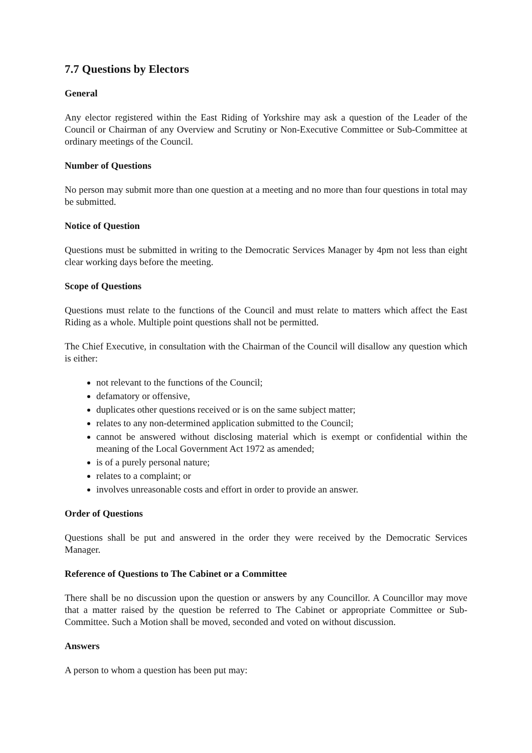7.7 Questions by Electors
General
Any elector registered within the East Riding of Yorkshire may ask a question of the Leader of the Council or Chairman of any Overview and Scrutiny or Non-Executive Committee or Sub-Committee at ordinary meetings of the Council.
Number of Questions
No person may submit more than one question at a meeting and no more than four questions in total may be submitted.
Notice of Question
Questions must be submitted in writing to the Democratic Services Manager by 4pm not less than eight clear working days before the meeting.
Scope of Questions
Questions must relate to the functions of the Council and must relate to matters which affect the East Riding as a whole. Multiple point questions shall not be permitted.
The Chief Executive, in consultation with the Chairman of the Council will disallow any question which is either:
not relevant to the functions of the Council;
defamatory or offensive,
duplicates other questions received or is on the same subject matter;
relates to any non-determined application submitted to the Council;
cannot be answered without disclosing material which is exempt or confidential within the meaning of the Local Government Act 1972 as amended;
is of a purely personal nature;
relates to a complaint; or
involves unreasonable costs and effort in order to provide an answer.
Order of Questions
Questions shall be put and answered in the order they were received by the Democratic Services Manager.
Reference of Questions to The Cabinet or a Committee
There shall be no discussion upon the question or answers by any Councillor. A Councillor may move that a matter raised by the question be referred to The Cabinet or appropriate Committee or Sub-Committee. Such a Motion shall be moved, seconded and voted on without discussion.
Answers
A person to whom a question has been put may: